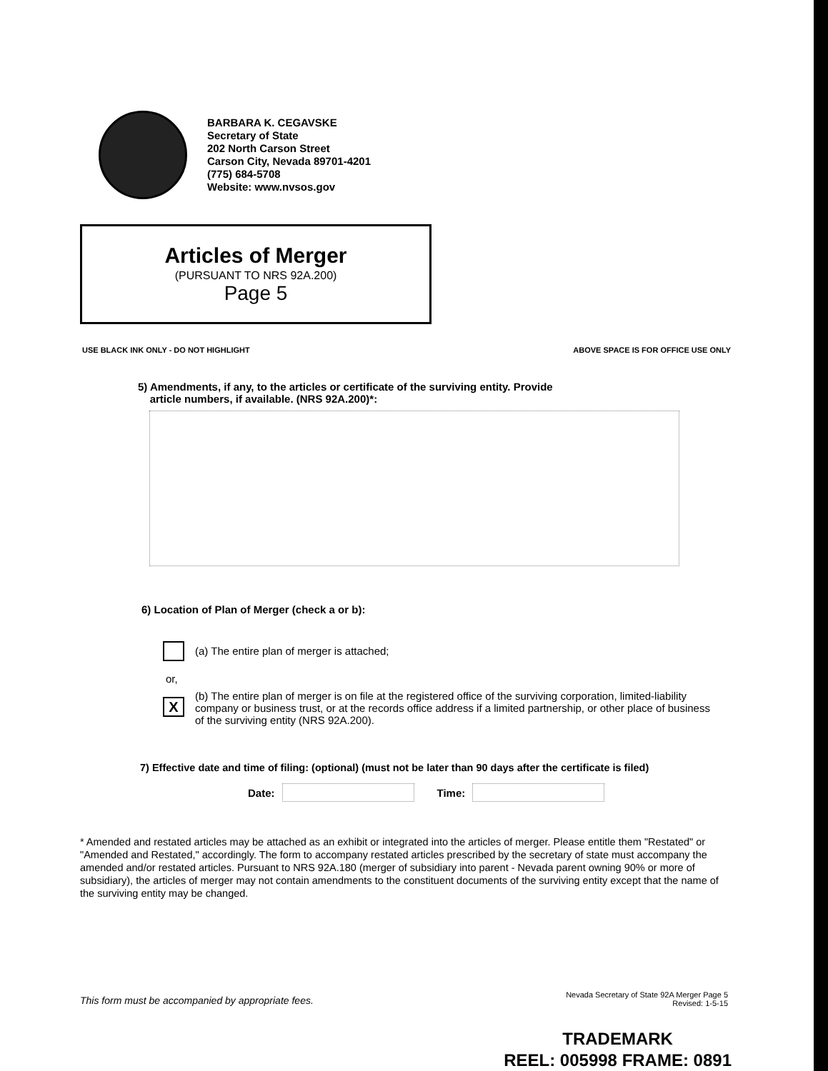BARBARA K. CEGAVSKE
Secretary of State
202 North Carson Street
Carson City, Nevada 89701-4201
(775) 684-5708
Website: www.nvsos.gov
Articles of Merger
(PURSUANT TO NRS 92A.200)
Page 5
USE BLACK INK ONLY - DO NOT HIGHLIGHT ABOVE SPACE IS FOR OFFICE USE ONLY
5) Amendments, if any, to the articles or certificate of the surviving entity. Provide
article numbers, if available. (NRS 92A.200)*:
6) Location of Plan of Merger (check a or b):
(a) The entire plan of merger is attached;
or,
X
(b) The entire plan of merger is on file at the registered office of the surviving corporation, limited-liability company or business trust, or at the records office address if a limited partnership, or other place of business of the surviving entity (NRS 92A.200).
7) Effective date and time of filing: (optional) (must not be later than 90 days after the certificate is filed)
Date:
Time:
* Amended and restated articles may be attached as an exhibit or integrated into the articles of merger. Please entitle them "Restated" or "Amended and Restated," accordingly. The form to accompany restated articles prescribed by the secretary of state must accompany the amended and/or restated articles. Pursuant to NRS 92A.180 (merger of subsidiary into parent - Nevada parent owning 90% or more of subsidiary), the articles of merger may not contain amendments to the constituent documents of the surviving entity except that the name of the surviving entity may be changed.
This form must be accompanied by appropriate fees.
Nevada Secretary of State 92A Merger Page 5
Revised: 1-5-15
TRADEMARK
REEL: 005998 FRAME: 0891